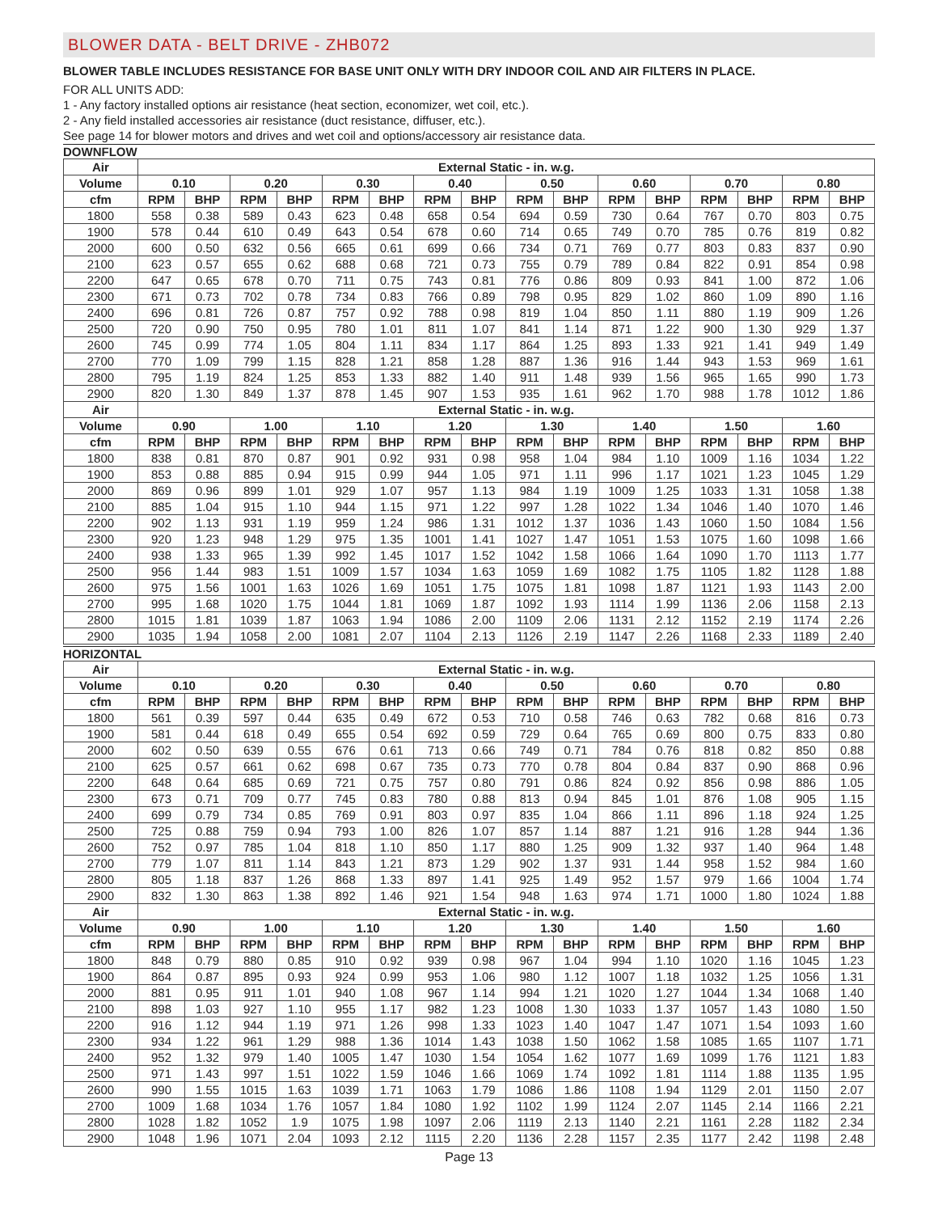BLOWER DATA - BELT DRIVE - ZHB072
BLOWER TABLE INCLUDES RESISTANCE FOR BASE UNIT ONLY WITH DRY INDOOR COIL AND AIR FILTERS IN PLACE.
FOR ALL UNITS ADD:
1 - Any factory installed options air resistance (heat section, economizer, wet coil, etc.).
2 - Any field installed accessories air resistance (duct resistance, diffuser, etc.).
See page 14 for blower motors and drives and wet coil and options/accessory air resistance data.
DOWNFLOW
| Air | External Static - in. w.g. | | | | | | | | | | | | | | | |
| --- | --- | --- | --- | --- | --- | --- | --- | --- | --- | --- | --- | --- | --- | --- | --- | --- |
| Volume | 0.10 | | 0.20 | | 0.30 | | 0.40 | | 0.50 | | 0.60 | | 0.70 | | 0.80 | |
| cfm | RPM | BHP | RPM | BHP | RPM | BHP | RPM | BHP | RPM | BHP | RPM | BHP | RPM | BHP | RPM | BHP |
| 1800 | 558 | 0.38 | 589 | 0.43 | 623 | 0.48 | 658 | 0.54 | 694 | 0.59 | 730 | 0.64 | 767 | 0.70 | 803 | 0.75 |
| 1900 | 578 | 0.44 | 610 | 0.49 | 643 | 0.54 | 678 | 0.60 | 714 | 0.65 | 749 | 0.70 | 785 | 0.76 | 819 | 0.82 |
| 2000 | 600 | 0.50 | 632 | 0.56 | 665 | 0.61 | 699 | 0.66 | 734 | 0.71 | 769 | 0.77 | 803 | 0.83 | 837 | 0.90 |
| 2100 | 623 | 0.57 | 655 | 0.62 | 688 | 0.68 | 721 | 0.73 | 755 | 0.79 | 789 | 0.84 | 822 | 0.91 | 854 | 0.98 |
| 2200 | 647 | 0.65 | 678 | 0.70 | 711 | 0.75 | 743 | 0.81 | 776 | 0.86 | 809 | 0.93 | 841 | 1.00 | 872 | 1.06 |
| 2300 | 671 | 0.73 | 702 | 0.78 | 734 | 0.83 | 766 | 0.89 | 798 | 0.95 | 829 | 1.02 | 860 | 1.09 | 890 | 1.16 |
| 2400 | 696 | 0.81 | 726 | 0.87 | 757 | 0.92 | 788 | 0.98 | 819 | 1.04 | 850 | 1.11 | 880 | 1.19 | 909 | 1.26 |
| 2500 | 720 | 0.90 | 750 | 0.95 | 780 | 1.01 | 811 | 1.07 | 841 | 1.14 | 871 | 1.22 | 900 | 1.30 | 929 | 1.37 |
| 2600 | 745 | 0.99 | 774 | 1.05 | 804 | 1.11 | 834 | 1.17 | 864 | 1.25 | 893 | 1.33 | 921 | 1.41 | 949 | 1.49 |
| 2700 | 770 | 1.09 | 799 | 1.15 | 828 | 1.21 | 858 | 1.28 | 887 | 1.36 | 916 | 1.44 | 943 | 1.53 | 969 | 1.61 |
| 2800 | 795 | 1.19 | 824 | 1.25 | 853 | 1.33 | 882 | 1.40 | 911 | 1.48 | 939 | 1.56 | 965 | 1.65 | 990 | 1.73 |
| 2900 | 820 | 1.30 | 849 | 1.37 | 878 | 1.45 | 907 | 1.53 | 935 | 1.61 | 962 | 1.70 | 988 | 1.78 | 1012 | 1.86 |
| Air | External Static - in. w.g. | | | | | | | | | | | | | | | |
| Volume | 0.90 | | 1.00 | | 1.10 | | 1.20 | | 1.30 | | 1.40 | | 1.50 | | 1.60 | |
| cfm | RPM | BHP | RPM | BHP | RPM | BHP | RPM | BHP | RPM | BHP | RPM | BHP | RPM | BHP | RPM | BHP |
| 1800 | 838 | 0.81 | 870 | 0.87 | 901 | 0.92 | 931 | 0.98 | 958 | 1.04 | 984 | 1.10 | 1009 | 1.16 | 1034 | 1.22 |
| 1900 | 853 | 0.88 | 885 | 0.94 | 915 | 0.99 | 944 | 1.05 | 971 | 1.11 | 996 | 1.17 | 1021 | 1.23 | 1045 | 1.29 |
| 2000 | 869 | 0.96 | 899 | 1.01 | 929 | 1.07 | 957 | 1.13 | 984 | 1.19 | 1009 | 1.25 | 1033 | 1.31 | 1058 | 1.38 |
| 2100 | 885 | 1.04 | 915 | 1.10 | 944 | 1.15 | 971 | 1.22 | 997 | 1.28 | 1022 | 1.34 | 1046 | 1.40 | 1070 | 1.46 |
| 2200 | 902 | 1.13 | 931 | 1.19 | 959 | 1.24 | 986 | 1.31 | 1012 | 1.37 | 1036 | 1.43 | 1060 | 1.50 | 1084 | 1.56 |
| 2300 | 920 | 1.23 | 948 | 1.29 | 975 | 1.35 | 1001 | 1.41 | 1027 | 1.47 | 1051 | 1.53 | 1075 | 1.60 | 1098 | 1.66 |
| 2400 | 938 | 1.33 | 965 | 1.39 | 992 | 1.45 | 1017 | 1.52 | 1042 | 1.58 | 1066 | 1.64 | 1090 | 1.70 | 1113 | 1.77 |
| 2500 | 956 | 1.44 | 983 | 1.51 | 1009 | 1.57 | 1034 | 1.63 | 1059 | 1.69 | 1082 | 1.75 | 1105 | 1.82 | 1128 | 1.88 |
| 2600 | 975 | 1.56 | 1001 | 1.63 | 1026 | 1.69 | 1051 | 1.75 | 1075 | 1.81 | 1098 | 1.87 | 1121 | 1.93 | 1143 | 2.00 |
| 2700 | 995 | 1.68 | 1020 | 1.75 | 1044 | 1.81 | 1069 | 1.87 | 1092 | 1.93 | 1114 | 1.99 | 1136 | 2.06 | 1158 | 2.13 |
| 2800 | 1015 | 1.81 | 1039 | 1.87 | 1063 | 1.94 | 1086 | 2.00 | 1109 | 2.06 | 1131 | 2.12 | 1152 | 2.19 | 1174 | 2.26 |
| 2900 | 1035 | 1.94 | 1058 | 2.00 | 1081 | 2.07 | 1104 | 2.13 | 1126 | 2.19 | 1147 | 2.26 | 1168 | 2.33 | 1189 | 2.40 |
HORIZONTAL
| Air | External Static - in. w.g. | | | | | | | | | | | | | | | |
| --- | --- | --- | --- | --- | --- | --- | --- | --- | --- | --- | --- | --- | --- | --- | --- | --- |
| Volume | 0.10 | | 0.20 | | 0.30 | | 0.40 | | 0.50 | | 0.60 | | 0.70 | | 0.80 | |
| cfm | RPM | BHP | RPM | BHP | RPM | BHP | RPM | BHP | RPM | BHP | RPM | BHP | RPM | BHP | RPM | BHP |
| 1800 | 561 | 0.39 | 597 | 0.44 | 635 | 0.49 | 672 | 0.53 | 710 | 0.58 | 746 | 0.63 | 782 | 0.68 | 816 | 0.73 |
| 1900 | 581 | 0.44 | 618 | 0.49 | 655 | 0.54 | 692 | 0.59 | 729 | 0.64 | 765 | 0.69 | 800 | 0.75 | 833 | 0.80 |
| 2000 | 602 | 0.50 | 639 | 0.55 | 676 | 0.61 | 713 | 0.66 | 749 | 0.71 | 784 | 0.76 | 818 | 0.82 | 850 | 0.88 |
| 2100 | 625 | 0.57 | 661 | 0.62 | 698 | 0.67 | 735 | 0.73 | 770 | 0.78 | 804 | 0.84 | 837 | 0.90 | 868 | 0.96 |
| 2200 | 648 | 0.64 | 685 | 0.69 | 721 | 0.75 | 757 | 0.80 | 791 | 0.86 | 824 | 0.92 | 856 | 0.98 | 886 | 1.05 |
| 2300 | 673 | 0.71 | 709 | 0.77 | 745 | 0.83 | 780 | 0.88 | 813 | 0.94 | 845 | 1.01 | 876 | 1.08 | 905 | 1.15 |
| 2400 | 699 | 0.79 | 734 | 0.85 | 769 | 0.91 | 803 | 0.97 | 835 | 1.04 | 866 | 1.11 | 896 | 1.18 | 924 | 1.25 |
| 2500 | 725 | 0.88 | 759 | 0.94 | 793 | 1.00 | 826 | 1.07 | 857 | 1.14 | 887 | 1.21 | 916 | 1.28 | 944 | 1.36 |
| 2600 | 752 | 0.97 | 785 | 1.04 | 818 | 1.10 | 850 | 1.17 | 880 | 1.25 | 909 | 1.32 | 937 | 1.40 | 964 | 1.48 |
| 2700 | 779 | 1.07 | 811 | 1.14 | 843 | 1.21 | 873 | 1.29 | 902 | 1.37 | 931 | 1.44 | 958 | 1.52 | 984 | 1.60 |
| 2800 | 805 | 1.18 | 837 | 1.26 | 868 | 1.33 | 897 | 1.41 | 925 | 1.49 | 952 | 1.57 | 979 | 1.66 | 1004 | 1.74 |
| 2900 | 832 | 1.30 | 863 | 1.38 | 892 | 1.46 | 921 | 1.54 | 948 | 1.63 | 974 | 1.71 | 1000 | 1.80 | 1024 | 1.88 |
| Air | External Static - in. w.g. | | | | | | | | | | | | | | | |
| Volume | 0.90 | | 1.00 | | 1.10 | | 1.20 | | 1.30 | | 1.40 | | 1.50 | | 1.60 | |
| cfm | RPM | BHP | RPM | BHP | RPM | BHP | RPM | BHP | RPM | BHP | RPM | BHP | RPM | BHP | RPM | BHP |
| 1800 | 848 | 0.79 | 880 | 0.85 | 910 | 0.92 | 939 | 0.98 | 967 | 1.04 | 994 | 1.10 | 1020 | 1.16 | 1045 | 1.23 |
| 1900 | 864 | 0.87 | 895 | 0.93 | 924 | 0.99 | 953 | 1.06 | 980 | 1.12 | 1007 | 1.18 | 1032 | 1.25 | 1056 | 1.31 |
| 2000 | 881 | 0.95 | 911 | 1.01 | 940 | 1.08 | 967 | 1.14 | 994 | 1.21 | 1020 | 1.27 | 1044 | 1.34 | 1068 | 1.40 |
| 2100 | 898 | 1.03 | 927 | 1.10 | 955 | 1.17 | 982 | 1.23 | 1008 | 1.30 | 1033 | 1.37 | 1057 | 1.43 | 1080 | 1.50 |
| 2200 | 916 | 1.12 | 944 | 1.19 | 971 | 1.26 | 998 | 1.33 | 1023 | 1.40 | 1047 | 1.47 | 1071 | 1.54 | 1093 | 1.60 |
| 2300 | 934 | 1.22 | 961 | 1.29 | 988 | 1.36 | 1014 | 1.43 | 1038 | 1.50 | 1062 | 1.58 | 1085 | 1.65 | 1107 | 1.71 |
| 2400 | 952 | 1.32 | 979 | 1.40 | 1005 | 1.47 | 1030 | 1.54 | 1054 | 1.62 | 1077 | 1.69 | 1099 | 1.76 | 1121 | 1.83 |
| 2500 | 971 | 1.43 | 997 | 1.51 | 1022 | 1.59 | 1046 | 1.66 | 1069 | 1.74 | 1092 | 1.81 | 1114 | 1.88 | 1135 | 1.95 |
| 2600 | 990 | 1.55 | 1015 | 1.63 | 1039 | 1.71 | 1063 | 1.79 | 1086 | 1.86 | 1108 | 1.94 | 1129 | 2.01 | 1150 | 2.07 |
| 2700 | 1009 | 1.68 | 1034 | 1.76 | 1057 | 1.84 | 1080 | 1.92 | 1102 | 1.99 | 1124 | 2.07 | 1145 | 2.14 | 1166 | 2.21 |
| 2800 | 1028 | 1.82 | 1052 | 1.9 | 1075 | 1.98 | 1097 | 2.06 | 1119 | 2.13 | 1140 | 2.21 | 1161 | 2.28 | 1182 | 2.34 |
| 2900 | 1048 | 1.96 | 1071 | 2.04 | 1093 | 2.12 | 1115 | 2.20 | 1136 | 2.28 | 1157 | 2.35 | 1177 | 2.42 | 1198 | 2.48 |
Page 13